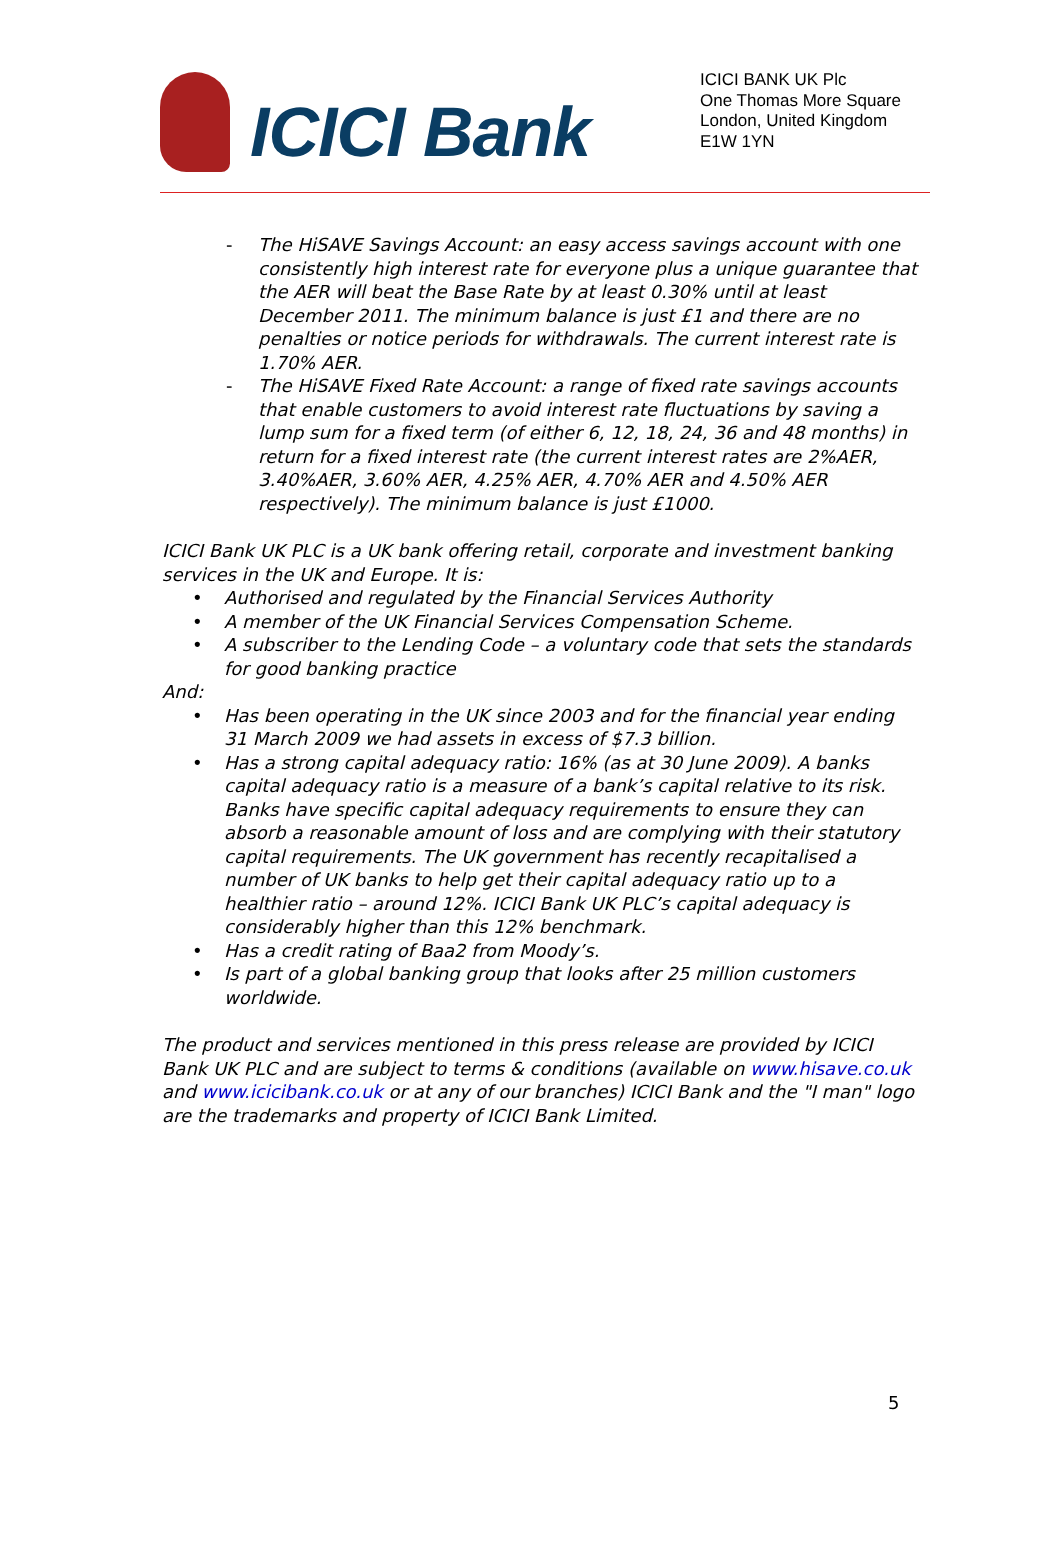ICICI Bank
ICICI BANK UK Plc
One Thomas More Square
London, United Kingdom
E1W 1YN
- The HiSAVE Savings Account: an easy access savings account with one consistently high interest rate for everyone plus a unique guarantee that the AER will beat the Base Rate by at least 0.30% until at least December 2011. The minimum balance is just £1 and there are no penalties or notice periods for withdrawals. The current interest rate is 1.70% AER.
- The HiSAVE Fixed Rate Account: a range of fixed rate savings accounts that enable customers to avoid interest rate fluctuations by saving a lump sum for a fixed term (of either 6, 12, 18, 24, 36 and 48 months) in return for a fixed interest rate (the current interest rates are 2%AER, 3.40%AER, 3.60% AER, 4.25% AER, 4.70% AER and 4.50% AER respectively). The minimum balance is just £1000.
ICICI Bank UK PLC is a UK bank offering retail, corporate and investment banking services in the UK and Europe. It is:
• Authorised and regulated by the Financial Services Authority
• A member of the UK Financial Services Compensation Scheme.
• A subscriber to the Lending Code – a voluntary code that sets the standards for good banking practice
And:
• Has been operating in the UK since 2003 and for the financial year ending 31 March 2009 we had assets in excess of $7.3 billion.
• Has a strong capital adequacy ratio: 16% (as at 30 June 2009). A banks capital adequacy ratio is a measure of a bank’s capital relative to its risk. Banks have specific capital adequacy requirements to ensure they can absorb a reasonable amount of loss and are complying with their statutory capital requirements. The UK government has recently recapitalised a number of UK banks to help get their capital adequacy ratio up to a healthier ratio – around 12%. ICICI Bank UK PLC’s capital adequacy is considerably higher than this 12% benchmark.
• Has a credit rating of Baa2 from Moody’s.
• Is part of a global banking group that looks after 25 million customers worldwide.
The product and services mentioned in this press release are provided by ICICI Bank UK PLC and are subject to terms & conditions (available on www.hisave.co.uk and www.icicibank.co.uk or at any of our branches) ICICI Bank and the "I man" logo are the trademarks and property of ICICI Bank Limited.
5